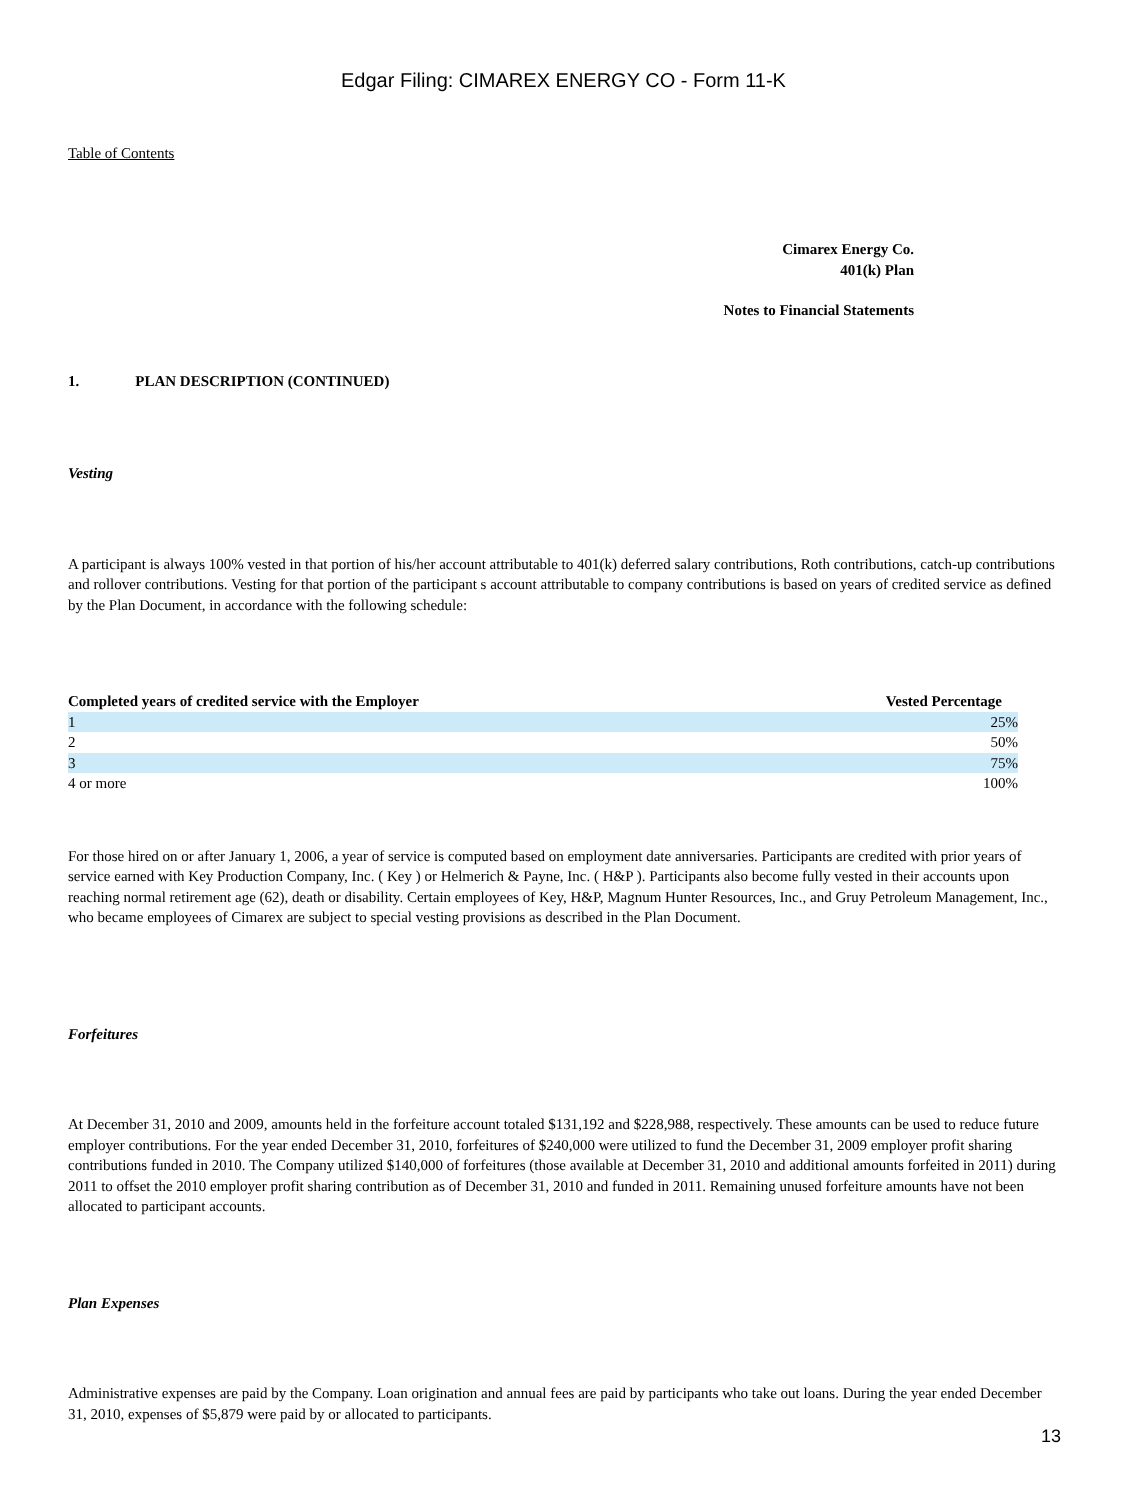Edgar Filing: CIMAREX ENERGY CO - Form 11-K
Table of Contents
Cimarex Energy Co.
401(k) Plan
Notes to Financial Statements
1. PLAN DESCRIPTION (CONTINUED)
Vesting
A participant is always 100% vested in that portion of his/her account attributable to 401(k) deferred salary contributions, Roth contributions, catch-up contributions and rollover contributions. Vesting for that portion of the participant s account attributable to company contributions is based on years of credited service as defined by the Plan Document, in accordance with the following schedule:
| Completed years of credited service with the Employer | Vested Percentage |
| --- | --- |
| 1 | 25% |
| 2 | 50% |
| 3 | 75% |
| 4 or more | 100% |
For those hired on or after January 1, 2006, a year of service is computed based on employment date anniversaries. Participants are credited with prior years of service earned with Key Production Company, Inc. ( Key ) or Helmerich & Payne, Inc. ( H&P ). Participants also become fully vested in their accounts upon reaching normal retirement age (62), death or disability. Certain employees of Key, H&P, Magnum Hunter Resources, Inc., and Gruy Petroleum Management, Inc., who became employees of Cimarex are subject to special vesting provisions as described in the Plan Document.
Forfeitures
At December 31, 2010 and 2009, amounts held in the forfeiture account totaled $131,192 and $228,988, respectively. These amounts can be used to reduce future employer contributions. For the year ended December 31, 2010, forfeitures of $240,000 were utilized to fund the December 31, 2009 employer profit sharing contributions funded in 2010. The Company utilized $140,000 of forfeitures (those available at December 31, 2010 and additional amounts forfeited in 2011) during 2011 to offset the 2010 employer profit sharing contribution as of December 31, 2010 and funded in 2011. Remaining unused forfeiture amounts have not been allocated to participant accounts.
Plan Expenses
Administrative expenses are paid by the Company. Loan origination and annual fees are paid by participants who take out loans. During the year ended December 31, 2010, expenses of $5,879 were paid by or allocated to participants.
13